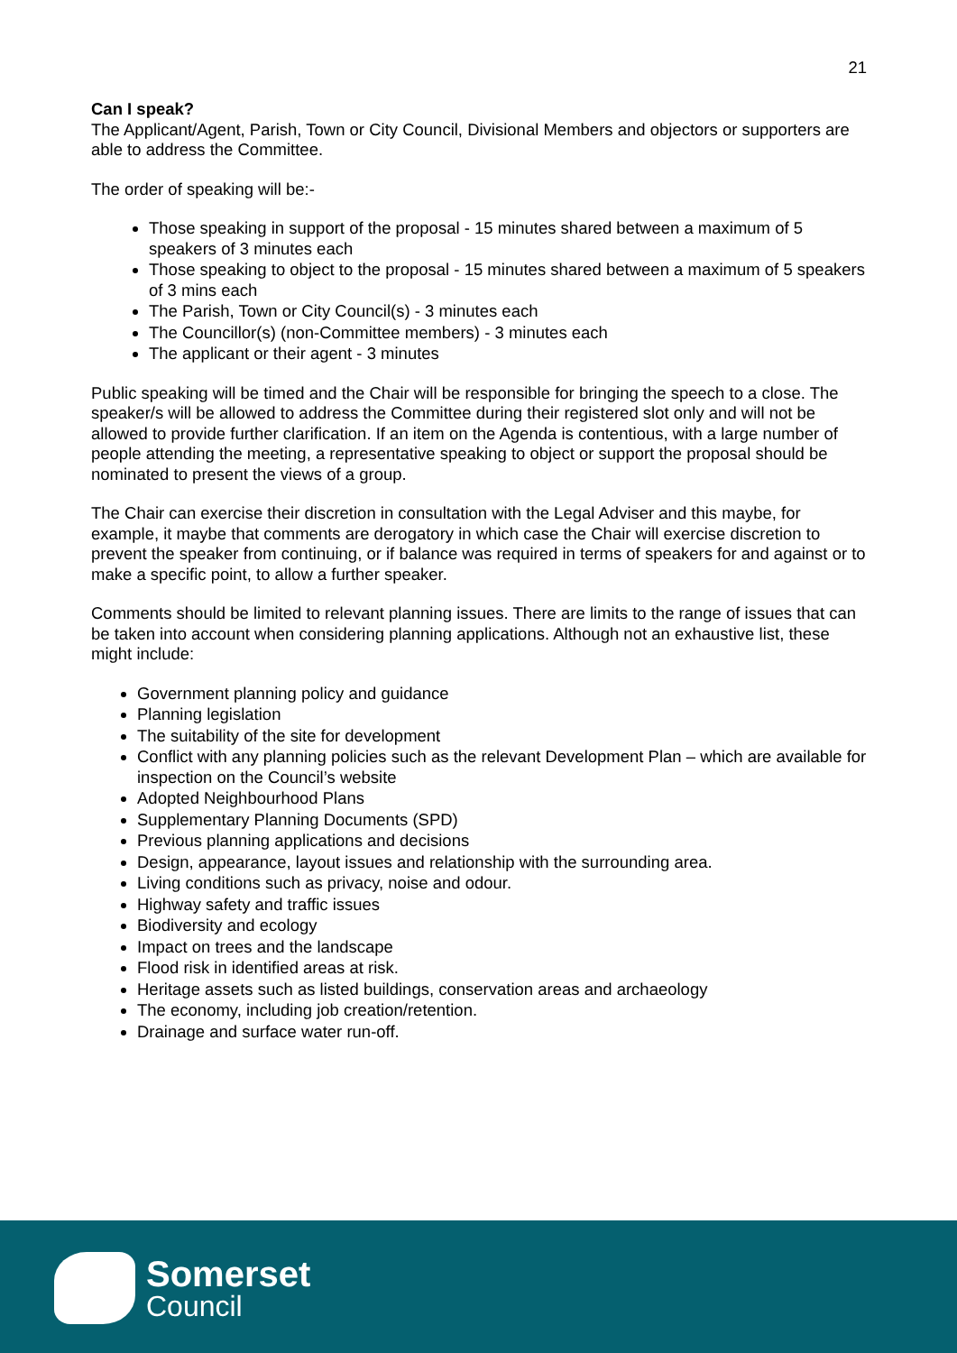21
Can I speak?
The Applicant/Agent, Parish, Town or City Council, Divisional Members and objectors or supporters are able to address the Committee.
The order of speaking will be:-
Those speaking in support of the proposal - 15 minutes shared between a maximum of 5 speakers of 3 minutes each
Those speaking to object to the proposal - 15 minutes shared between a maximum of 5 speakers of 3 mins each
The Parish, Town or City Council(s) - 3 minutes each
The Councillor(s) (non-Committee members) - 3 minutes each
The applicant or their agent - 3 minutes
Public speaking will be timed and the Chair will be responsible for bringing the speech to a close. The speaker/s will be allowed to address the Committee during their registered slot only and will not be allowed to provide further clarification. If an item on the Agenda is contentious, with a large number of people attending the meeting, a representative speaking to object or support the proposal should be nominated to present the views of a group.
The Chair can exercise their discretion in consultation with the Legal Adviser and this maybe, for example, it maybe that comments are derogatory in which case the Chair will exercise discretion to prevent the speaker from continuing, or if balance was required in terms of speakers for and against or to make a specific point, to allow a further speaker.
Comments should be limited to relevant planning issues. There are limits to the range of issues that can be taken into account when considering planning applications. Although not an exhaustive list, these might include:
Government planning policy and guidance
Planning legislation
The suitability of the site for development
Conflict with any planning policies such as the relevant Development Plan – which are available for inspection on the Council’s website
Adopted Neighbourhood Plans
Supplementary Planning Documents (SPD)
Previous planning applications and decisions
Design, appearance, layout issues and relationship with the surrounding area.
Living conditions such as privacy, noise and odour.
Highway safety and traffic issues
Biodiversity and ecology
Impact on trees and the landscape
Flood risk in identified areas at risk.
Heritage assets such as listed buildings, conservation areas and archaeology
The economy, including job creation/retention.
Drainage and surface water run-off.
Somerset
Council